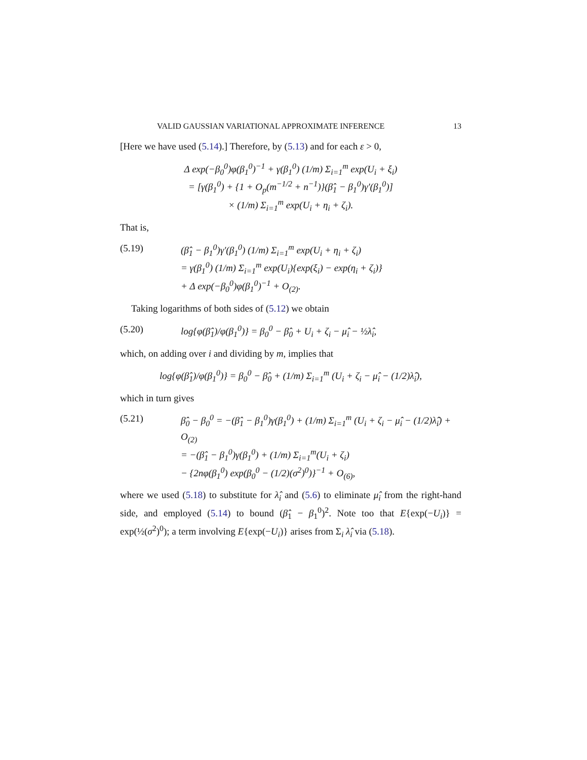VALID GAUSSIAN VARIATIONAL APPROXIMATE INFERENCE 13
[Here we have used (5.14).] Therefore, by (5.13) and for each ε > 0,
Δ exp(−β<sub>0</sub><sup>0</sup>)φ(β<sub>1</sub><sup>0</sup>)<sup>−1</sup> + γ(β<sub>1</sub><sup>0</sup>) (1/m) Σ<sub>i=1</sub><sup>m</sup> exp(U<sub>i</sub> + ξ<sub>i</sub>)
= [γ(β<sub>1</sub><sup>0</sup>) + {1 + O<sub>p</sub>(m<sup>−1/2</sup> + n<sup>−1</sup>)}(β̂<sub>1</sub> − β<sub>1</sub><sup>0</sup>)γ′(β<sub>1</sub><sup>0</sup>)]
× (1/m) Σ<sub>i=1</sub><sup>m</sup> exp(U<sub>i</sub> + η<sub>i</sub> + ζ<sub>i</sub>).
That is,
(5.19) (β̂<sub>1</sub> − β<sub>1</sub><sup>0</sup>)γ′(β<sub>1</sub><sup>0</sup>) (1/m) Σ<sub>i=1</sub><sup>m</sup> exp(U<sub>i</sub> + η<sub>i</sub> + ζ<sub>i</sub>)
= γ(β<sub>1</sub><sup>0</sup>) (1/m) Σ<sub>i=1</sub><sup>m</sup> exp(U<sub>i</sub>){exp(ξ<sub>i</sub>) − exp(η<sub>i</sub> + ζ<sub>i</sub>)}
+ Δ exp(−β<sub>0</sub><sup>0</sup>)φ(β<sub>1</sub><sup>0</sup>)<sup>−1</sup> + O<sub>(2)</sub>.
Taking logarithms of both sides of (5.12) we obtain
(5.20) log{φ(β̂<sub>1</sub>)/φ(β<sub>1</sub><sup>0</sup>)} = β<sub>0</sub><sup>0</sup> − β̂<sub>0</sub> + U<sub>i</sub> + ζ<sub>i</sub> − μ̂<sub>i</sub> − ½λ̂<sub>i</sub>,
which, on adding over i and dividing by m, implies that
log{φ(β̂<sub>1</sub>)/φ(β<sub>1</sub><sup>0</sup>)} = β<sub>0</sub><sup>0</sup> − β̂<sub>0</sub> + (1/m) Σ<sub>i=1</sub><sup>m</sup> (U<sub>i</sub> + ζ<sub>i</sub> − μ̂<sub>i</sub> − (1/2)λ̂<sub>i</sub>),
which in turn gives
(5.21) β̂<sub>0</sub> − β<sub>0</sub><sup>0</sup> = −(β̂<sub>1</sub> − β<sub>1</sub><sup>0</sup>)γ(β<sub>1</sub><sup>0</sup>) + (1/m) Σ<sub>i=1</sub><sup>m</sup> (U<sub>i</sub> + ζ<sub>i</sub> − μ̂<sub>i</sub> − (1/2)λ̂<sub>i</sub>) + O<sub>(2)</sub>
= −(β̂<sub>1</sub> − β<sub>1</sub><sup>0</sup>)γ(β<sub>1</sub><sup>0</sup>) + (1/m) Σ<sub>i=1</sub><sup>m</sup>(U<sub>i</sub> + ζ<sub>i</sub>)
− {2nφ(β<sub>1</sub><sup>0</sup>) exp(β<sub>0</sub><sup>0</sup> − (1/2)(σ<sup>2</sup>)<sup>0</sup>)}<sup>−1</sup> + O<sub>(6)</sub>,
where we used (5.18) to substitute for λ̂<sub>i</sub> and (5.6) to eliminate μ̂<sub>i</sub> from the right-hand side, and employed (5.14) to bound (β̂<sub>1</sub> − β<sub>1</sub><sup>0</sup>)<sup>2</sup>. Note too that E{exp(−U<sub>i</sub>)} = exp(½(σ<sup>2</sup>)<sup>0</sup>); a term involving E{exp(−U<sub>i</sub>)} arises from Σ<sub>i</sub> λ̂<sub>i</sub> via (5.18).